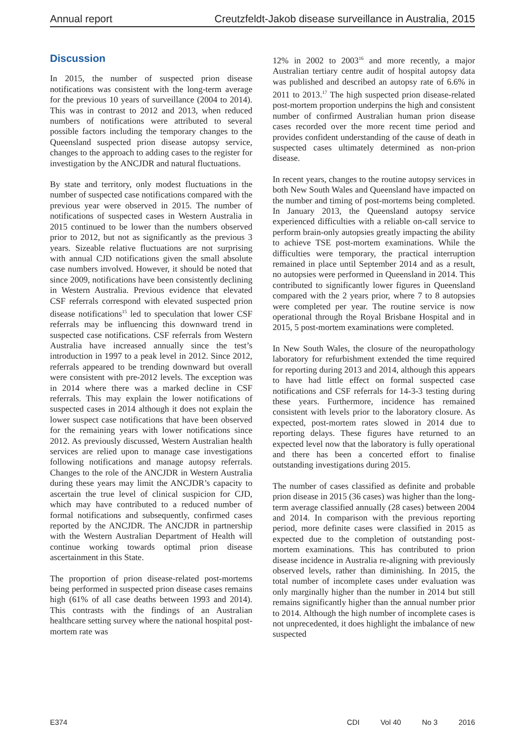Annual report Creutzfeldt-Jakob disease surveillance in Australia, 2015
Discussion
In 2015, the number of suspected prion disease notifications was consistent with the long-term average for the previous 10 years of surveillance (2004 to 2014). This was in contrast to 2012 and 2013, when reduced numbers of notifications were attributed to several possible factors including the temporary changes to the Queensland suspected prion disease autopsy service, changes to the approach to adding cases to the register for investigation by the ANCJDR and natural fluctuations.
By state and territory, only modest fluctuations in the number of suspected case notifications compared with the previous year were observed in 2015. The number of notifications of suspected cases in Western Australia in 2015 continued to be lower than the numbers observed prior to 2012, but not as significantly as the previous 3 years. Sizeable relative fluctuations are not surprising with annual CJD notifications given the small absolute case numbers involved. However, it should be noted that since 2009, notifications have been consistently declining in Western Australia. Previous evidence that elevated CSF referrals correspond with elevated suspected prion disease notifications<sup>15</sup> led to speculation that lower CSF referrals may be influencing this downward trend in suspected case notifications. CSF referrals from Western Australia have increased annually since the test’s introduction in 1997 to a peak level in 2012. Since 2012, referrals appeared to be trending downward but overall were consistent with pre-2012 levels. The exception was in 2014 where there was a marked decline in CSF referrals. This may explain the lower notifications of suspected cases in 2014 although it does not explain the lower suspect case notifications that have been observed for the remaining years with lower notifications since 2012. As previously discussed, Western Australian health services are relied upon to manage case investigations following notifications and manage autopsy referrals. Changes to the role of the ANCJDR in Western Australia during these years may limit the ANCJDR’s capacity to ascertain the true level of clinical suspicion for CJD, which may have contributed to a reduced number of formal notifications and subsequently, confirmed cases reported by the ANCJDR. The ANCJDR in partnership with the Western Australian Department of Health will continue working towards optimal prion disease ascertainment in this State.
The proportion of prion disease-related post-mortems being performed in suspected prion disease cases remains high (61% of all case deaths between 1993 and 2014). This contrasts with the findings of an Australian healthcare setting survey where the national hospital post-mortem rate was
12% in 2002 to 2003<sup>16</sup> and more recently, a major Australian tertiary centre audit of hospital autopsy data was published and described an autopsy rate of 6.6% in 2011 to 2013.<sup>17</sup> The high suspected prion disease-related post-mortem proportion underpins the high and consistent number of confirmed Australian human prion disease cases recorded over the more recent time period and provides confident understanding of the cause of death in suspected cases ultimately determined as non-prion disease.
In recent years, changes to the routine autopsy services in both New South Wales and Queensland have impacted on the number and timing of post-mortems being completed. In January 2013, the Queensland autopsy service experienced difficulties with a reliable on-call service to perform brain-only autopsies greatly impacting the ability to achieve TSE post-mortem examinations. While the difficulties were temporary, the practical interruption remained in place until September 2014 and as a result, no autopsies were performed in Queensland in 2014. This contributed to significantly lower figures in Queensland compared with the 2 years prior, where 7 to 8 autopsies were completed per year. The routine service is now operational through the Royal Brisbane Hospital and in 2015, 5 post-mortem examinations were completed.
In New South Wales, the closure of the neuropathology laboratory for refurbishment extended the time required for reporting during 2013 and 2014, although this appears to have had little effect on formal suspected case notifications and CSF referrals for 14-3-3 testing during these years. Furthermore, incidence has remained consistent with levels prior to the laboratory closure. As expected, post-mortem rates slowed in 2014 due to reporting delays. These figures have returned to an expected level now that the laboratory is fully operational and there has been a concerted effort to finalise outstanding investigations during 2015.
The number of cases classified as definite and probable prion disease in 2015 (36 cases) was higher than the long-term average classified annually (28 cases) between 2004 and 2014. In comparison with the previous reporting period, more definite cases were classified in 2015 as expected due to the completion of outstanding post-mortem examinations. This has contributed to prion disease incidence in Australia re-aligning with previously observed levels, rather than diminishing. In 2015, the total number of incomplete cases under evaluation was only marginally higher than the number in 2014 but still remains significantly higher than the annual number prior to 2014. Although the high number of incomplete cases is not unprecedented, it does highlight the imbalance of new suspected
E374 CDI Vol 40 No 3 2016